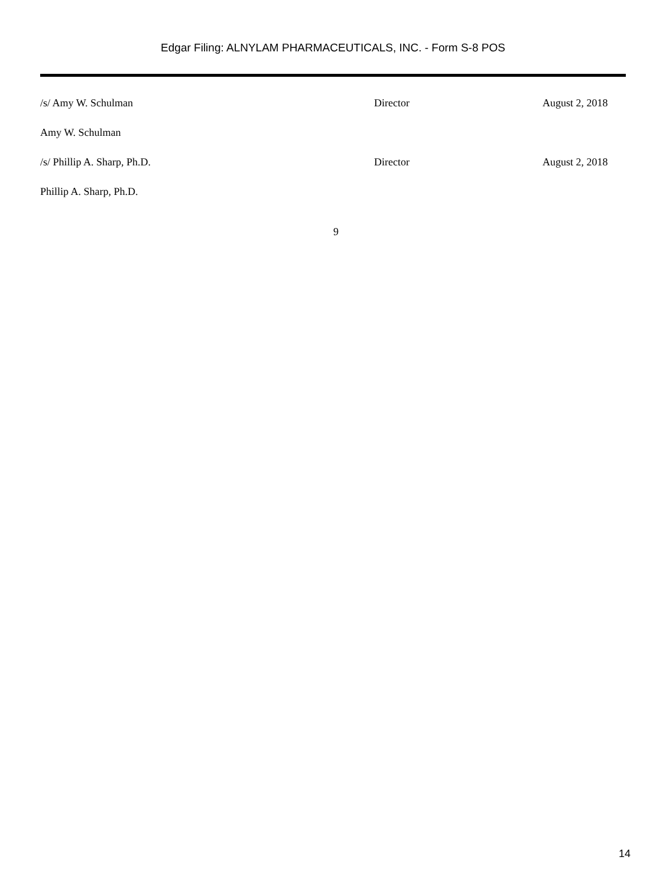Edgar Filing: ALNYLAM PHARMACEUTICALS, INC. - Form S-8 POS
| /s/ Amy W. Schulman | Director | August 2, 2018 |
| Amy W. Schulman | | |
| /s/ Phillip A. Sharp, Ph.D. | Director | August 2, 2018 |
| Phillip A. Sharp, Ph.D. | | |
9
14